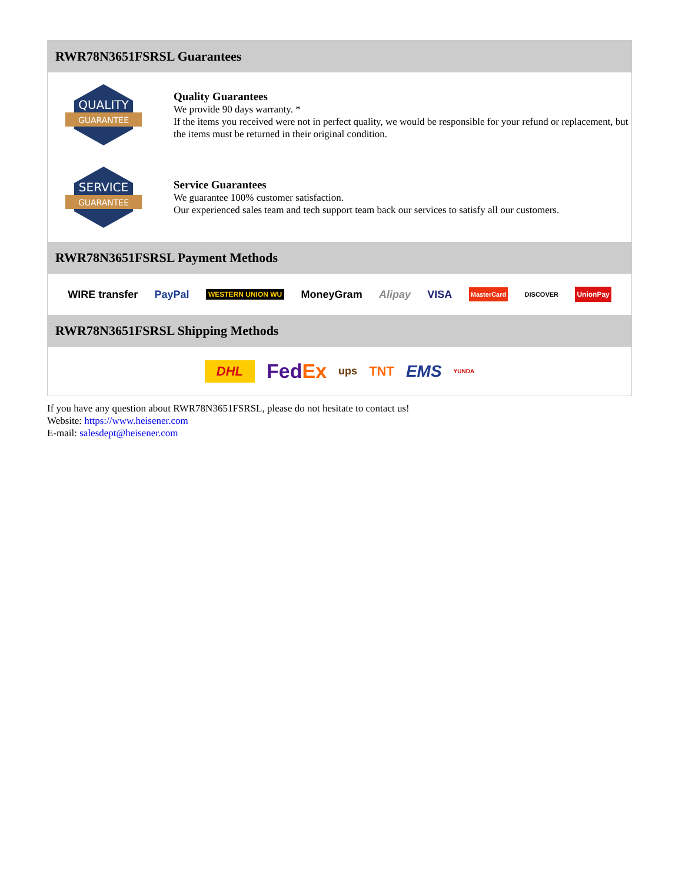RWR78N3651FSRSL Guarantees
QUALITY
GUARANTEE
Quality Guarantees
We provide 90 days warranty. *
If the items you received were not in perfect quality, we would be responsible for your refund or replacement, but the items must be returned in their original condition.
SERVICE
GUARANTEE
Service Guarantees
We guarantee 100% customer satisfaction.
Our experienced sales team and tech support team back our services to satisfy all our customers.
RWR78N3651FSRSL Payment Methods
WIRE transfer PayPal WESTERN UNION WU MoneyGram Alipay VISA MasterCard DISCOVER UnionPay
RWR78N3651FSRSL Shipping Methods
DHL FedEx ups TNT EMS YUNDA
If you have any question about RWR78N3651FSRSL, please do not hesitate to contact us!
Website: https://www.heisener.com
E-mail: salesdept@heisener.com